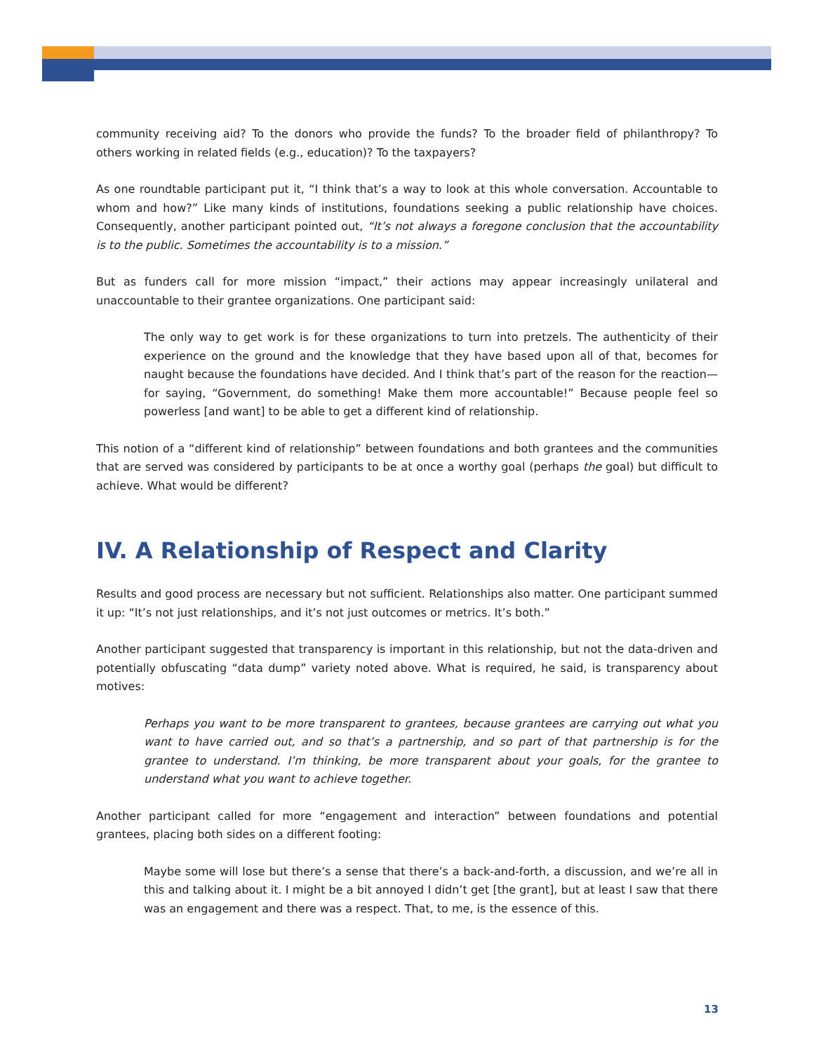community receiving aid? To the donors who provide the funds? To the broader field of philanthropy? To others working in related fields (e.g., education)? To the taxpayers?
As one roundtable participant put it, “I think that’s a way to look at this whole conversation. Accountable to whom and how?” Like many kinds of institutions, foundations seeking a public relationship have choices. Consequently, another participant pointed out, “It’s not always a foregone conclusion that the accountability is to the public. Sometimes the accountability is to a mission.”
But as funders call for more mission “impact,” their actions may appear increasingly unilateral and unaccountable to their grantee organizations. One participant said:
The only way to get work is for these organizations to turn into pretzels. The authenticity of their experience on the ground and the knowledge that they have based upon all of that, becomes for naught because the foundations have decided. And I think that’s part of the reason for the reaction—for saying, “Government, do something! Make them more accountable!” Because people feel so powerless [and want] to be able to get a different kind of relationship.
This notion of a “different kind of relationship” between foundations and both grantees and the communities that are served was considered by participants to be at once a worthy goal (perhaps the goal) but difficult to achieve. What would be different?
IV. A Relationship of Respect and Clarity
Results and good process are necessary but not sufficient. Relationships also matter. One participant summed it up: “It’s not just relationships, and it’s not just outcomes or metrics. It’s both.”
Another participant suggested that transparency is important in this relationship, but not the data-driven and potentially obfuscating “data dump” variety noted above. What is required, he said, is transparency about motives:
Perhaps you want to be more transparent to grantees, because grantees are carrying out what you want to have carried out, and so that’s a partnership, and so part of that partnership is for the grantee to understand. I’m thinking, be more transparent about your goals, for the grantee to understand what you want to achieve together.
Another participant called for more “engagement and interaction” between foundations and potential grantees, placing both sides on a different footing:
Maybe some will lose but there’s a sense that there’s a back-and-forth, a discussion, and we’re all in this and talking about it. I might be a bit annoyed I didn’t get [the grant], but at least I saw that there was an engagement and there was a respect. That, to me, is the essence of this.
13